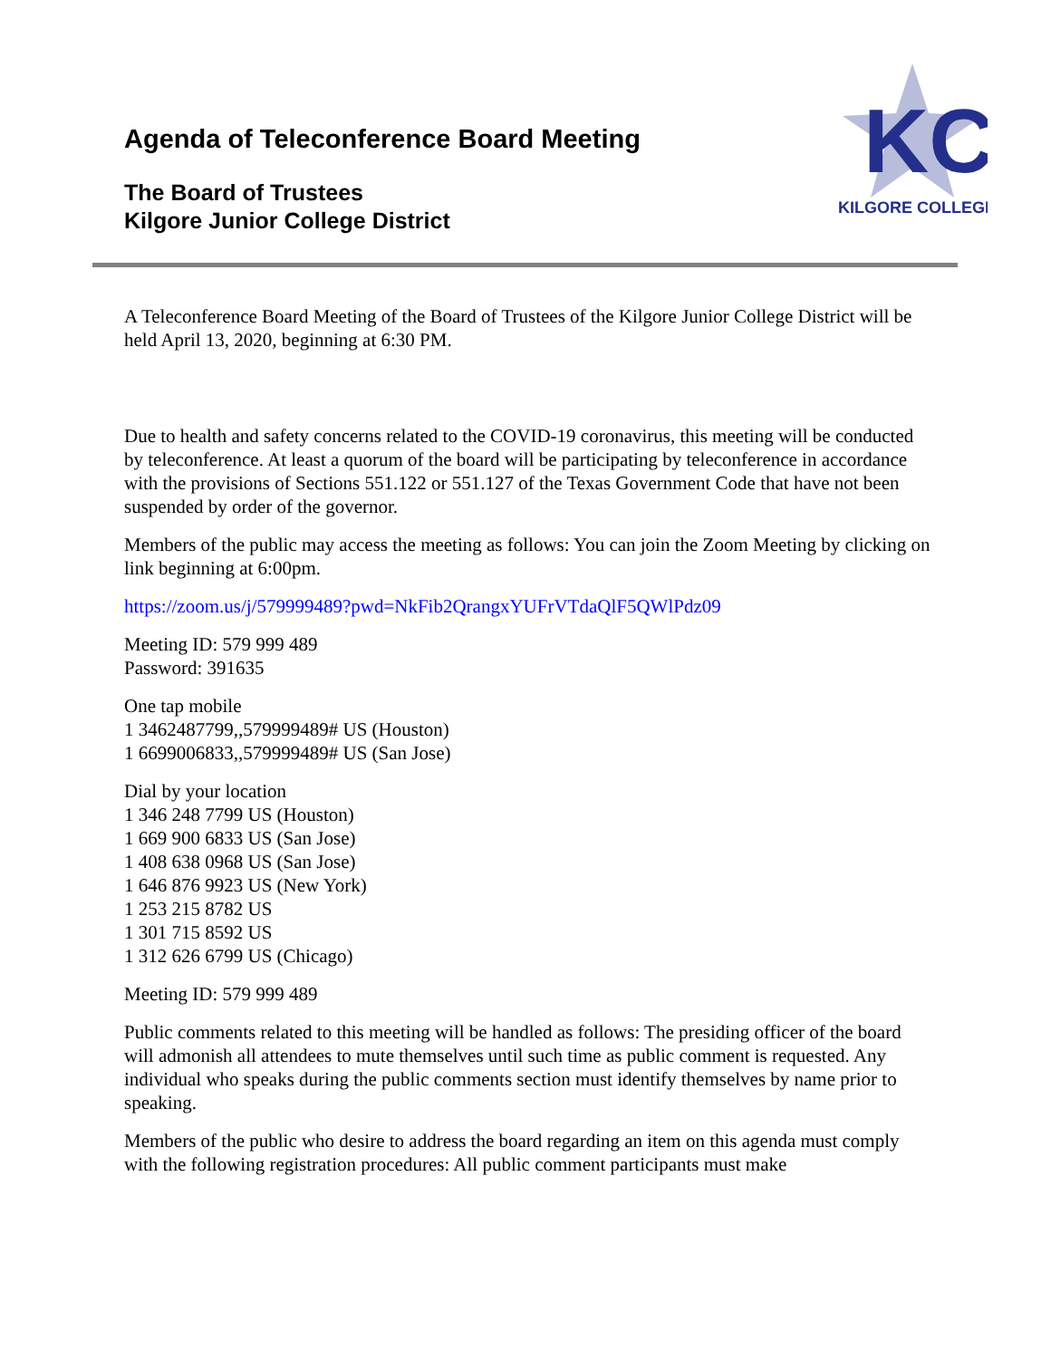Agenda of Teleconference Board Meeting
The Board of Trustees
Kilgore Junior College District
KC
KILGORE COLLEGE
A Teleconference Board Meeting of the Board of Trustees of the Kilgore Junior College District will be held April 13, 2020, beginning at 6:30 PM.
Due to health and safety concerns related to the COVID-19 coronavirus, this meeting will be conducted by teleconference. At least a quorum of the board will be participating by teleconference in accordance with the provisions of Sections 551.122 or 551.127 of the Texas Government Code that have not been suspended by order of the governor.
Members of the public may access the meeting as follows: You can join the Zoom Meeting by clicking on link beginning at 6:00pm.
https://zoom.us/j/579999489?pwd=NkFib2QrangxYUFrVTdaQlF5QWlPdz09
Meeting ID: 579 999 489
Password: 391635
One tap mobile
1 3462487799,,579999489# US (Houston)
1 6699006833,,579999489# US (San Jose)
Dial by your location
1 346 248 7799 US (Houston)
1 669 900 6833 US (San Jose)
1 408 638 0968 US (San Jose)
1 646 876 9923 US (New York)
1 253 215 8782 US
1 301 715 8592 US
1 312 626 6799 US (Chicago)
Meeting ID: 579 999 489
Public comments related to this meeting will be handled as follows: The presiding officer of the board will admonish all attendees to mute themselves until such time as public comment is requested. Any individual who speaks during the public comments section must identify themselves by name prior to speaking.
Members of the public who desire to address the board regarding an item on this agenda must comply with the following registration procedures: All public comment participants must make